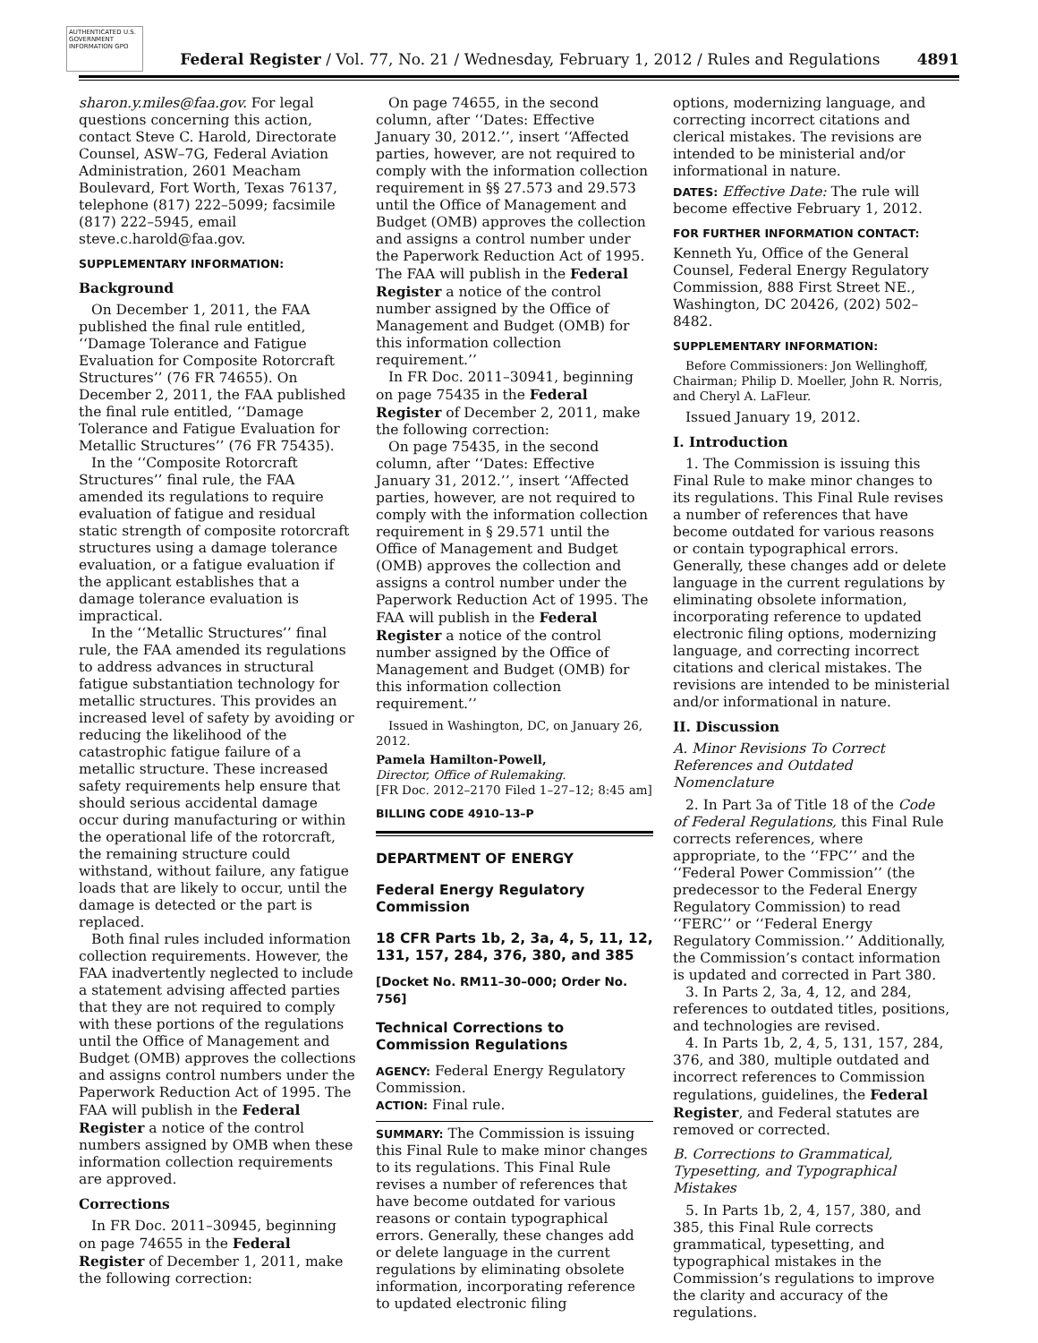AUTHENTICATED U.S. GOVERNMENT INFORMATION GPO
Federal Register / Vol. 77, No. 21 / Wednesday, February 1, 2012 / Rules and Regulations
4891
sharon.y.miles@faa.gov. For legal questions concerning this action, contact Steve C. Harold, Directorate Counsel, ASW–7G, Federal Aviation Administration, 2601 Meacham Boulevard, Fort Worth, Texas 76137, telephone (817) 222–5099; facsimile (817) 222–5945, email steve.c.harold@faa.gov.
SUPPLEMENTARY INFORMATION:
Background
On December 1, 2011, the FAA published the final rule entitled, ‘‘Damage Tolerance and Fatigue Evaluation for Composite Rotorcraft Structures’’ (76 FR 74655). On December 2, 2011, the FAA published the final rule entitled, ‘‘Damage Tolerance and Fatigue Evaluation for Metallic Structures’’ (76 FR 75435).
In the ‘‘Composite Rotorcraft Structures’’ final rule, the FAA amended its regulations to require evaluation of fatigue and residual static strength of composite rotorcraft structures using a damage tolerance evaluation, or a fatigue evaluation if the applicant establishes that a damage tolerance evaluation is impractical.
In the ‘‘Metallic Structures’’ final rule, the FAA amended its regulations to address advances in structural fatigue substantiation technology for metallic structures. This provides an increased level of safety by avoiding or reducing the likelihood of the catastrophic fatigue failure of a metallic structure. These increased safety requirements help ensure that should serious accidental damage occur during manufacturing or within the operational life of the rotorcraft, the remaining structure could withstand, without failure, any fatigue loads that are likely to occur, until the damage is detected or the part is replaced.
Both final rules included information collection requirements. However, the FAA inadvertently neglected to include a statement advising affected parties that they are not required to comply with these portions of the regulations until the Office of Management and Budget (OMB) approves the collections and assigns control numbers under the Paperwork Reduction Act of 1995. The FAA will publish in the Federal Register a notice of the control numbers assigned by OMB when these information collection requirements are approved.
Corrections
In FR Doc. 2011–30945, beginning on page 74655 in the Federal Register of December 1, 2011, make the following correction:
On page 74655, in the second column, after ‘‘Dates: Effective January 30, 2012.’’, insert ‘‘Affected parties, however, are not required to comply with the information collection requirement in §§ 27.573 and 29.573 until the Office of Management and Budget (OMB) approves the collection and assigns a control number under the Paperwork Reduction Act of 1995. The FAA will publish in the Federal Register a notice of the control number assigned by the Office of Management and Budget (OMB) for this information collection requirement.’’
In FR Doc. 2011–30941, beginning on page 75435 in the Federal Register of December 2, 2011, make the following correction:
On page 75435, in the second column, after ‘‘Dates: Effective January 31, 2012.’’, insert ‘‘Affected parties, however, are not required to comply with the information collection requirement in § 29.571 until the Office of Management and Budget (OMB) approves the collection and assigns a control number under the Paperwork Reduction Act of 1995. The FAA will publish in the Federal Register a notice of the control number assigned by the Office of Management and Budget (OMB) for this information collection requirement.’’
Issued in Washington, DC, on January 26, 2012.
Pamela Hamilton-Powell,
Director, Office of Rulemaking.
[FR Doc. 2012–2170 Filed 1–27–12; 8:45 am]
BILLING CODE 4910–13–P
DEPARTMENT OF ENERGY
Federal Energy Regulatory Commission
18 CFR Parts 1b, 2, 3a, 4, 5, 11, 12, 131, 157, 284, 376, 380, and 385
[Docket No. RM11–30–000; Order No. 756]
Technical Corrections to Commission Regulations
AGENCY: Federal Energy Regulatory Commission.
ACTION: Final rule.
SUMMARY: The Commission is issuing this Final Rule to make minor changes to its regulations. This Final Rule revises a number of references that have become outdated for various reasons or contain typographical errors. Generally, these changes add or delete language in the current regulations by eliminating obsolete information, incorporating reference to updated electronic filing
options, modernizing language, and correcting incorrect citations and clerical mistakes. The revisions are intended to be ministerial and/or informational in nature.
DATES: Effective Date: The rule will become effective February 1, 2012.
FOR FURTHER INFORMATION CONTACT:
Kenneth Yu, Office of the General Counsel, Federal Energy Regulatory Commission, 888 First Street NE., Washington, DC 20426, (202) 502–8482.
SUPPLEMENTARY INFORMATION:
Before Commissioners: Jon Wellinghoff, Chairman; Philip D. Moeller, John R. Norris, and Cheryl A. LaFleur.
Issued January 19, 2012.
I. Introduction
1. The Commission is issuing this Final Rule to make minor changes to its regulations. This Final Rule revises a number of references that have become outdated for various reasons or contain typographical errors. Generally, these changes add or delete language in the current regulations by eliminating obsolete information, incorporating reference to updated electronic filing options, modernizing language, and correcting incorrect citations and clerical mistakes. The revisions are intended to be ministerial and/or informational in nature.
II. Discussion
A. Minor Revisions To Correct References and Outdated Nomenclature
2. In Part 3a of Title 18 of the Code of Federal Regulations, this Final Rule corrects references, where appropriate, to the ‘‘FPC’’ and the ‘‘Federal Power Commission’’ (the predecessor to the Federal Energy Regulatory Commission) to read ‘‘FERC’’ or ‘‘Federal Energy Regulatory Commission.’’ Additionally, the Commission’s contact information is updated and corrected in Part 380.
3. In Parts 2, 3a, 4, 12, and 284, references to outdated titles, positions, and technologies are revised.
4. In Parts 1b, 2, 4, 5, 131, 157, 284, 376, and 380, multiple outdated and incorrect references to Commission regulations, guidelines, the Federal Register, and Federal statutes are removed or corrected.
B. Corrections to Grammatical, Typesetting, and Typographical Mistakes
5. In Parts 1b, 2, 4, 157, 380, and 385, this Final Rule corrects grammatical, typesetting, and typographical mistakes in the Commission’s regulations to improve the clarity and accuracy of the regulations.